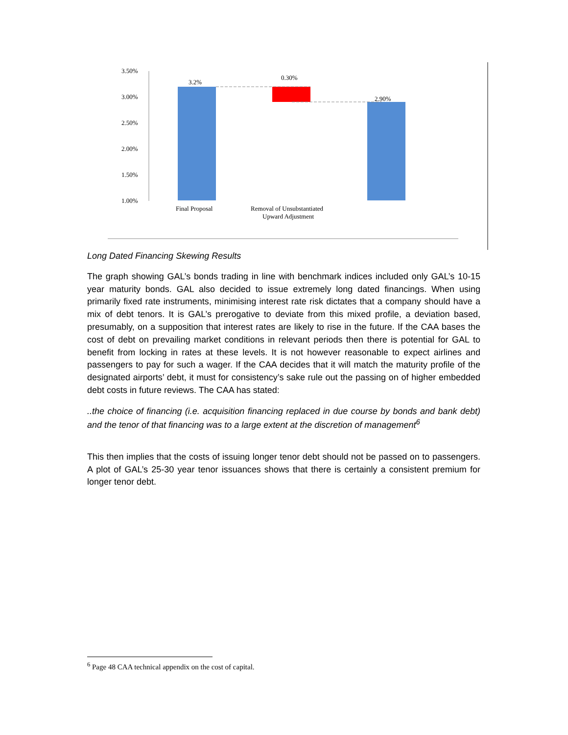3.50%
3.00%
2.50%
2.00%
1.50%
1.00%
3.2%
0.30%
2.90%
Final Proposal
Removal of Unsubstantiated
Upward Adjustment
Long Dated Financing Skewing Results
The graph showing GAL’s bonds trading in line with benchmark indices included only GAL’s 10-15 year maturity bonds. GAL also decided to issue extremely long dated financings. When using primarily fixed rate instruments, minimising interest rate risk dictates that a company should have a mix of debt tenors. It is GAL’s prerogative to deviate from this mixed profile, a deviation based, presumably, on a supposition that interest rates are likely to rise in the future. If the CAA bases the cost of debt on prevailing market conditions in relevant periods then there is potential for GAL to benefit from locking in rates at these levels. It is not however reasonable to expect airlines and passengers to pay for such a wager. If the CAA decides that it will match the maturity profile of the designated airports’ debt, it must for consistency’s sake rule out the passing on of higher embedded debt costs in future reviews. The CAA has stated:
..the choice of financing (i.e. acquisition financing replaced in due course by bonds and bank debt) and the tenor of that financing was to a large extent at the discretion of management<sup>6</sup>
This then implies that the costs of issuing longer tenor debt should not be passed on to passengers. A plot of GAL’s 25-30 year tenor issuances shows that there is certainly a consistent premium for longer tenor debt.
<sup>6</sup> Page 48 CAA technical appendix on the cost of capital.